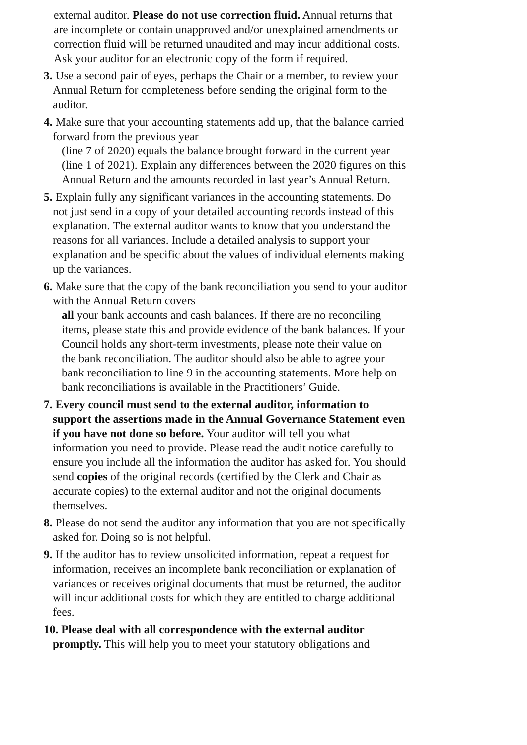external auditor. Please do not use correction fluid. Annual returns that are incomplete or contain unapproved and/or unexplained amendments or correction fluid will be returned unaudited and may incur additional costs. Ask your auditor for an electronic copy of the form if required.
3. Use a second pair of eyes, perhaps the Chair or a member, to review your Annual Return for completeness before sending the original form to the auditor.
4. Make sure that your accounting statements add up, that the balance carried forward from the previous year
(line 7 of 2020) equals the balance brought forward in the current year (line 1 of 2021). Explain any differences between the 2020 figures on this Annual Return and the amounts recorded in last year’s Annual Return.
5. Explain fully any significant variances in the accounting statements. Do not just send in a copy of your detailed accounting records instead of this explanation. The external auditor wants to know that you understand the reasons for all variances. Include a detailed analysis to support your explanation and be specific about the values of individual elements making up the variances.
6. Make sure that the copy of the bank reconciliation you send to your auditor with the Annual Return covers
all your bank accounts and cash balances. If there are no reconciling items, please state this and provide evidence of the bank balances. If your Council holds any short-term investments, please note their value on
the bank reconciliation. The auditor should also be able to agree your bank reconciliation to line 9 in the accounting statements. More help on bank reconciliations is available in the Practitioners’ Guide.
7. Every council must send to the external auditor, information to support the assertions made in the Annual Governance Statement even if you have not done so before. Your auditor will tell you what information you need to provide. Please read the audit notice carefully to ensure you include all the information the auditor has asked for. You should send copies of the original records (certified by the Clerk and Chair as accurate copies) to the external auditor and not the original documents themselves.
8. Please do not send the auditor any information that you are not specifically asked for. Doing so is not helpful.
9. If the auditor has to review unsolicited information, repeat a request for information, receives an incomplete bank reconciliation or explanation of variances or receives original documents that must be returned, the auditor will incur additional costs for which they are entitled to charge additional fees.
10. Please deal with all correspondence with the external auditor promptly. This will help you to meet your statutory obligations and